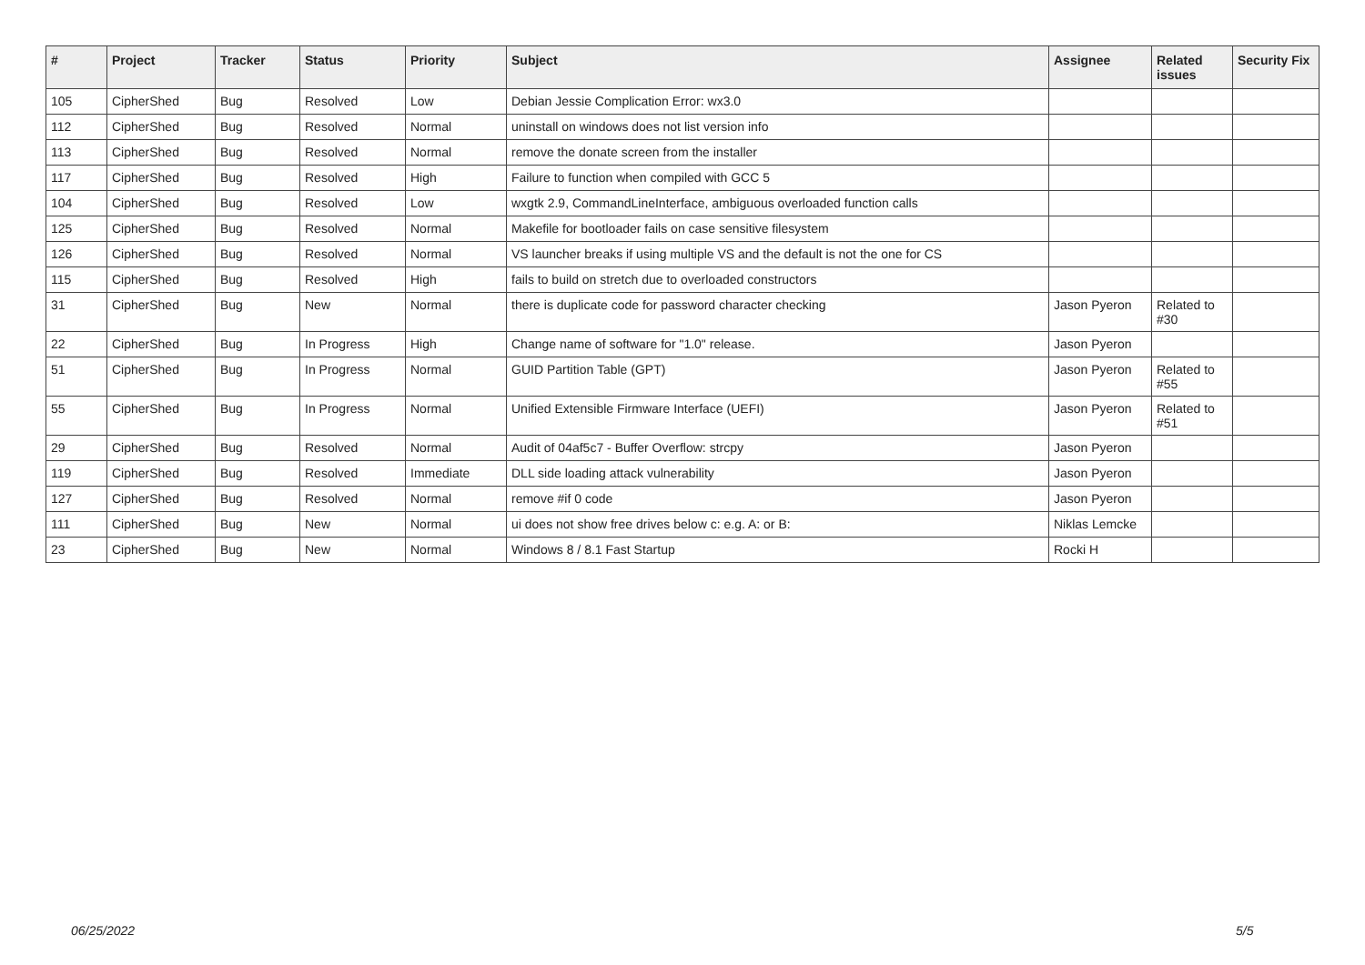| # | Project | Tracker | Status | Priority | Subject | Assignee | Related issues | Security Fix |
| --- | --- | --- | --- | --- | --- | --- | --- | --- |
| 105 | CipherShed | Bug | Resolved | Low | Debian Jessie Complication Error: wx3.0 | | | |
| 112 | CipherShed | Bug | Resolved | Normal | uninstall on windows does not list version info | | | |
| 113 | CipherShed | Bug | Resolved | Normal | remove the donate screen from the installer | | | |
| 117 | CipherShed | Bug | Resolved | High | Failure to function when compiled with GCC 5 | | | |
| 104 | CipherShed | Bug | Resolved | Low | wxgtk 2.9, CommandLineInterface, ambiguous overloaded function calls | | | |
| 125 | CipherShed | Bug | Resolved | Normal | Makefile for bootloader fails on case sensitive filesystem | | | |
| 126 | CipherShed | Bug | Resolved | Normal | VS launcher breaks if using multiple VS and the default is not the one for CS | | | |
| 115 | CipherShed | Bug | Resolved | High | fails to build on stretch due to overloaded constructors | | | |
| 31 | CipherShed | Bug | New | Normal | there is duplicate code for password character checking | Jason Pyeron | Related to #30 | |
| 22 | CipherShed | Bug | In Progress | High | Change name of software for "1.0" release. | Jason Pyeron | | |
| 51 | CipherShed | Bug | In Progress | Normal | GUID Partition Table (GPT) | Jason Pyeron | Related to #55 | |
| 55 | CipherShed | Bug | In Progress | Normal | Unified Extensible Firmware Interface (UEFI) | Jason Pyeron | Related to #51 | |
| 29 | CipherShed | Bug | Resolved | Normal | Audit of 04af5c7 - Buffer Overflow: strcpy | Jason Pyeron | | |
| 119 | CipherShed | Bug | Resolved | Immediate | DLL side loading attack vulnerability | Jason Pyeron | | |
| 127 | CipherShed | Bug | Resolved | Normal | remove #if 0 code | Jason Pyeron | | |
| 111 | CipherShed | Bug | New | Normal | ui does not show free drives below c: e.g. A: or B: | Niklas Lemcke | | |
| 23 | CipherShed | Bug | New | Normal | Windows 8 / 8.1 Fast Startup | Rocki H | | |
06/25/2022 5/5